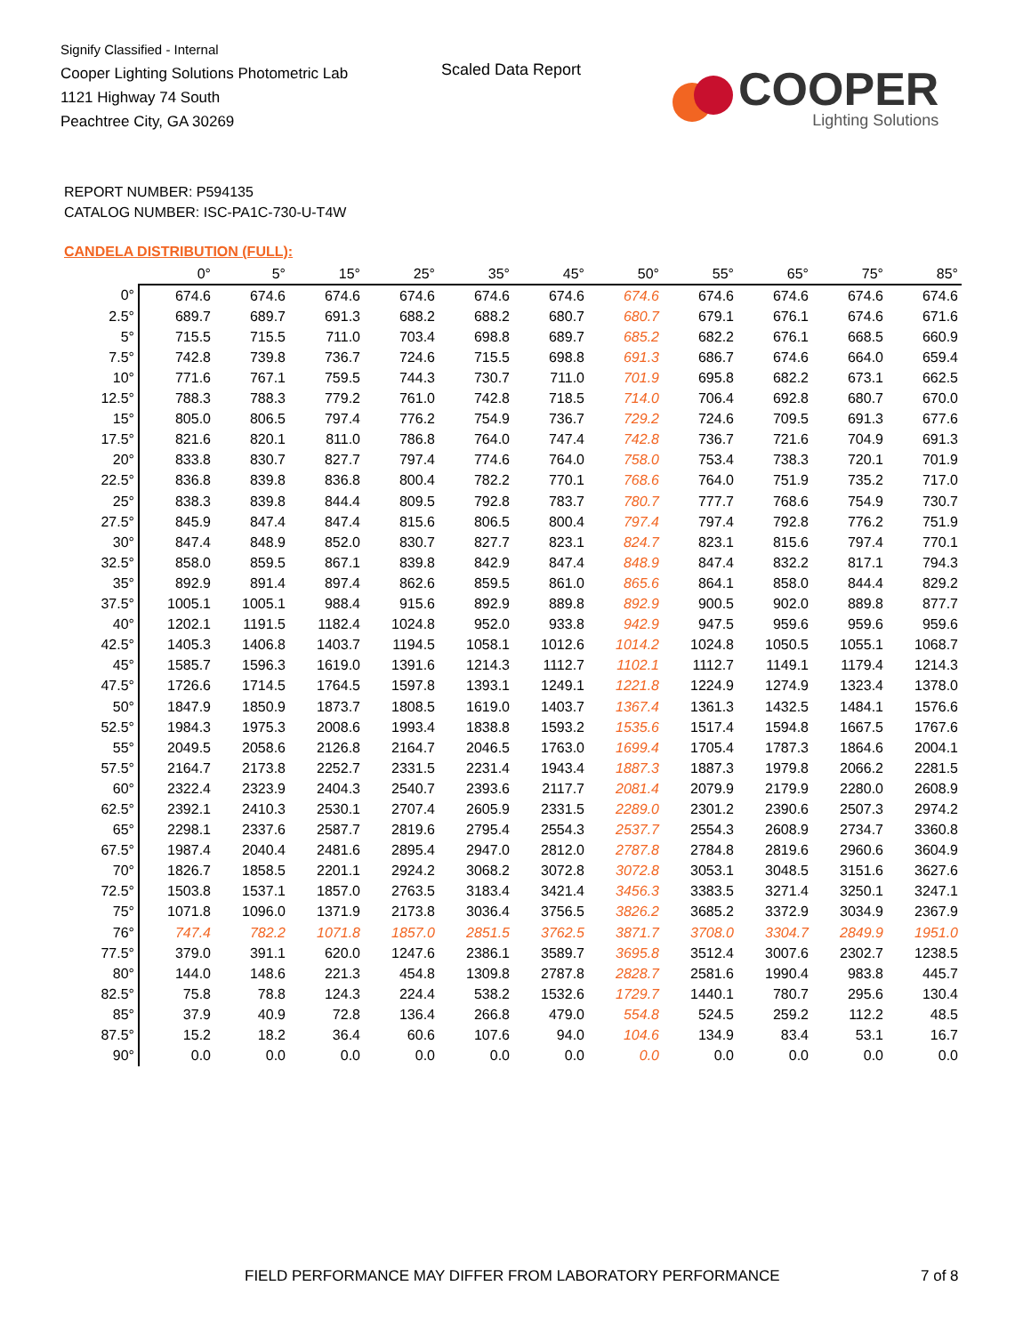Signify Classified - Internal
Cooper Lighting Solutions Photometric Lab
1121 Highway 74 South
Peachtree City, GA 30269
Scaled Data Report
COOPER
Lighting Solutions
REPORT NUMBER: P594135
CATALOG NUMBER: ISC-PA1C-730-U-T4W
CANDELA DISTRIBUTION (FULL):
| | 0° | 5° | 15° | 25° | 35° | 45° | 50° | 55° | 65° | 75° | 85° |
| --- | --- | --- | --- | --- | --- | --- | --- | --- | --- | --- | --- |
| 0° | 674.6 | 674.6 | 674.6 | 674.6 | 674.6 | 674.6 | 674.6 | 674.6 | 674.6 | 674.6 | 674.6 |
| 2.5° | 689.7 | 689.7 | 691.3 | 688.2 | 688.2 | 680.7 | 680.7 | 679.1 | 676.1 | 674.6 | 671.6 |
| 5° | 715.5 | 715.5 | 711.0 | 703.4 | 698.8 | 689.7 | 685.2 | 682.2 | 676.1 | 668.5 | 660.9 |
| 7.5° | 742.8 | 739.8 | 736.7 | 724.6 | 715.5 | 698.8 | 691.3 | 686.7 | 674.6 | 664.0 | 659.4 |
| 10° | 771.6 | 767.1 | 759.5 | 744.3 | 730.7 | 711.0 | 701.9 | 695.8 | 682.2 | 673.1 | 662.5 |
| 12.5° | 788.3 | 788.3 | 779.2 | 761.0 | 742.8 | 718.5 | 714.0 | 706.4 | 692.8 | 680.7 | 670.0 |
| 15° | 805.0 | 806.5 | 797.4 | 776.2 | 754.9 | 736.7 | 729.2 | 724.6 | 709.5 | 691.3 | 677.6 |
| 17.5° | 821.6 | 820.1 | 811.0 | 786.8 | 764.0 | 747.4 | 742.8 | 736.7 | 721.6 | 704.9 | 691.3 |
| 20° | 833.8 | 830.7 | 827.7 | 797.4 | 774.6 | 764.0 | 758.0 | 753.4 | 738.3 | 720.1 | 701.9 |
| 22.5° | 836.8 | 839.8 | 836.8 | 800.4 | 782.2 | 770.1 | 768.6 | 764.0 | 751.9 | 735.2 | 717.0 |
| 25° | 838.3 | 839.8 | 844.4 | 809.5 | 792.8 | 783.7 | 780.7 | 777.7 | 768.6 | 754.9 | 730.7 |
| 27.5° | 845.9 | 847.4 | 847.4 | 815.6 | 806.5 | 800.4 | 797.4 | 797.4 | 792.8 | 776.2 | 751.9 |
| 30° | 847.4 | 848.9 | 852.0 | 830.7 | 827.7 | 823.1 | 824.7 | 823.1 | 815.6 | 797.4 | 770.1 |
| 32.5° | 858.0 | 859.5 | 867.1 | 839.8 | 842.9 | 847.4 | 848.9 | 847.4 | 832.2 | 817.1 | 794.3 |
| 35° | 892.9 | 891.4 | 897.4 | 862.6 | 859.5 | 861.0 | 865.6 | 864.1 | 858.0 | 844.4 | 829.2 |
| 37.5° | 1005.1 | 1005.1 | 988.4 | 915.6 | 892.9 | 889.8 | 892.9 | 900.5 | 902.0 | 889.8 | 877.7 |
| 40° | 1202.1 | 1191.5 | 1182.4 | 1024.8 | 952.0 | 933.8 | 942.9 | 947.5 | 959.6 | 959.6 | 959.6 |
| 42.5° | 1405.3 | 1406.8 | 1403.7 | 1194.5 | 1058.1 | 1012.6 | 1014.2 | 1024.8 | 1050.5 | 1055.1 | 1068.7 |
| 45° | 1585.7 | 1596.3 | 1619.0 | 1391.6 | 1214.3 | 1112.7 | 1102.1 | 1112.7 | 1149.1 | 1179.4 | 1214.3 |
| 47.5° | 1726.6 | 1714.5 | 1764.5 | 1597.8 | 1393.1 | 1249.1 | 1221.8 | 1224.9 | 1274.9 | 1323.4 | 1378.0 |
| 50° | 1847.9 | 1850.9 | 1873.7 | 1808.5 | 1619.0 | 1403.7 | 1367.4 | 1361.3 | 1432.5 | 1484.1 | 1576.6 |
| 52.5° | 1984.3 | 1975.3 | 2008.6 | 1993.4 | 1838.8 | 1593.2 | 1535.6 | 1517.4 | 1594.8 | 1667.5 | 1767.6 |
| 55° | 2049.5 | 2058.6 | 2126.8 | 2164.7 | 2046.5 | 1763.0 | 1699.4 | 1705.4 | 1787.3 | 1864.6 | 2004.1 |
| 57.5° | 2164.7 | 2173.8 | 2252.7 | 2331.5 | 2231.4 | 1943.4 | 1887.3 | 1887.3 | 1979.8 | 2066.2 | 2281.5 |
| 60° | 2322.4 | 2323.9 | 2404.3 | 2540.7 | 2393.6 | 2117.7 | 2081.4 | 2079.9 | 2179.9 | 2280.0 | 2608.9 |
| 62.5° | 2392.1 | 2410.3 | 2530.1 | 2707.4 | 2605.9 | 2331.5 | 2289.0 | 2301.2 | 2390.6 | 2507.3 | 2974.2 |
| 65° | 2298.1 | 2337.6 | 2587.7 | 2819.6 | 2795.4 | 2554.3 | 2537.7 | 2554.3 | 2608.9 | 2734.7 | 3360.8 |
| 67.5° | 1987.4 | 2040.4 | 2481.6 | 2895.4 | 2947.0 | 2812.0 | 2787.8 | 2784.8 | 2819.6 | 2960.6 | 3604.9 |
| 70° | 1826.7 | 1858.5 | 2201.1 | 2924.2 | 3068.2 | 3072.8 | 3072.8 | 3053.1 | 3048.5 | 3151.6 | 3627.6 |
| 72.5° | 1503.8 | 1537.1 | 1857.0 | 2763.5 | 3183.4 | 3421.4 | 3456.3 | 3383.5 | 3271.4 | 3250.1 | 3247.1 |
| 75° | 1071.8 | 1096.0 | 1371.9 | 2173.8 | 3036.4 | 3756.5 | 3826.2 | 3685.2 | 3372.9 | 3034.9 | 2367.9 |
| 76° | 747.4 | 782.2 | 1071.8 | 1857.0 | 2851.5 | 3762.5 | 3871.7 | 3708.0 | 3304.7 | 2849.9 | 1951.0 |
| 77.5° | 379.0 | 391.1 | 620.0 | 1247.6 | 2386.1 | 3589.7 | 3695.8 | 3512.4 | 3007.6 | 2302.7 | 1238.5 |
| 80° | 144.0 | 148.6 | 221.3 | 454.8 | 1309.8 | 2787.8 | 2828.7 | 2581.6 | 1990.4 | 983.8 | 445.7 |
| 82.5° | 75.8 | 78.8 | 124.3 | 224.4 | 538.2 | 1532.6 | 1729.7 | 1440.1 | 780.7 | 295.6 | 130.4 |
| 85° | 37.9 | 40.9 | 72.8 | 136.4 | 266.8 | 479.0 | 554.8 | 524.5 | 259.2 | 112.2 | 48.5 |
| 87.5° | 15.2 | 18.2 | 36.4 | 60.6 | 107.6 | 94.0 | 104.6 | 134.9 | 83.4 | 53.1 | 16.7 |
| 90° | 0.0 | 0.0 | 0.0 | 0.0 | 0.0 | 0.0 | 0.0 | 0.0 | 0.0 | 0.0 | 0.0 |
FIELD PERFORMANCE MAY DIFFER FROM LABORATORY PERFORMANCE
7 of 8